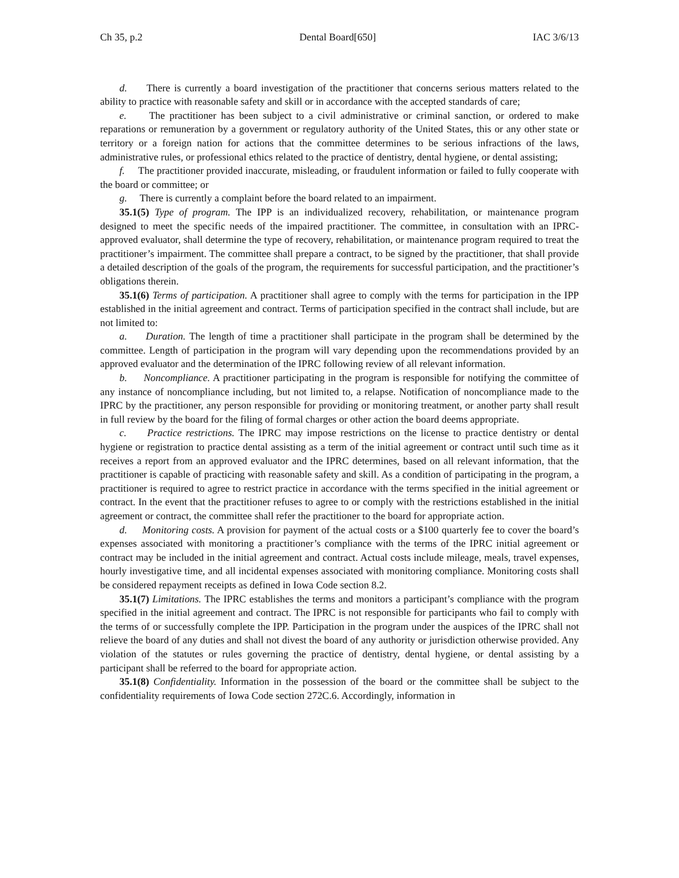Ch 35, p.2 Dental Board[650] IAC 3/6/13
d. There is currently a board investigation of the practitioner that concerns serious matters related to the ability to practice with reasonable safety and skill or in accordance with the accepted standards of care;
e. The practitioner has been subject to a civil administrative or criminal sanction, or ordered to make reparations or remuneration by a government or regulatory authority of the United States, this or any other state or territory or a foreign nation for actions that the committee determines to be serious infractions of the laws, administrative rules, or professional ethics related to the practice of dentistry, dental hygiene, or dental assisting;
f. The practitioner provided inaccurate, misleading, or fraudulent information or failed to fully cooperate with the board or committee; or
g. There is currently a complaint before the board related to an impairment.
35.1(5) Type of program. The IPP is an individualized recovery, rehabilitation, or maintenance program designed to meet the specific needs of the impaired practitioner. The committee, in consultation with an IPRC-approved evaluator, shall determine the type of recovery, rehabilitation, or maintenance program required to treat the practitioner’s impairment. The committee shall prepare a contract, to be signed by the practitioner, that shall provide a detailed description of the goals of the program, the requirements for successful participation, and the practitioner’s obligations therein.
35.1(6) Terms of participation. A practitioner shall agree to comply with the terms for participation in the IPP established in the initial agreement and contract. Terms of participation specified in the contract shall include, but are not limited to:
a. Duration. The length of time a practitioner shall participate in the program shall be determined by the committee. Length of participation in the program will vary depending upon the recommendations provided by an approved evaluator and the determination of the IPRC following review of all relevant information.
b. Noncompliance. A practitioner participating in the program is responsible for notifying the committee of any instance of noncompliance including, but not limited to, a relapse. Notification of noncompliance made to the IPRC by the practitioner, any person responsible for providing or monitoring treatment, or another party shall result in full review by the board for the filing of formal charges or other action the board deems appropriate.
c. Practice restrictions. The IPRC may impose restrictions on the license to practice dentistry or dental hygiene or registration to practice dental assisting as a term of the initial agreement or contract until such time as it receives a report from an approved evaluator and the IPRC determines, based on all relevant information, that the practitioner is capable of practicing with reasonable safety and skill. As a condition of participating in the program, a practitioner is required to agree to restrict practice in accordance with the terms specified in the initial agreement or contract. In the event that the practitioner refuses to agree to or comply with the restrictions established in the initial agreement or contract, the committee shall refer the practitioner to the board for appropriate action.
d. Monitoring costs. A provision for payment of the actual costs or a $100 quarterly fee to cover the board’s expenses associated with monitoring a practitioner’s compliance with the terms of the IPRC initial agreement or contract may be included in the initial agreement and contract. Actual costs include mileage, meals, travel expenses, hourly investigative time, and all incidental expenses associated with monitoring compliance. Monitoring costs shall be considered repayment receipts as defined in Iowa Code section 8.2.
35.1(7) Limitations. The IPRC establishes the terms and monitors a participant’s compliance with the program specified in the initial agreement and contract. The IPRC is not responsible for participants who fail to comply with the terms of or successfully complete the IPP. Participation in the program under the auspices of the IPRC shall not relieve the board of any duties and shall not divest the board of any authority or jurisdiction otherwise provided. Any violation of the statutes or rules governing the practice of dentistry, dental hygiene, or dental assisting by a participant shall be referred to the board for appropriate action.
35.1(8) Confidentiality. Information in the possession of the board or the committee shall be subject to the confidentiality requirements of Iowa Code section 272C.6. Accordingly, information in